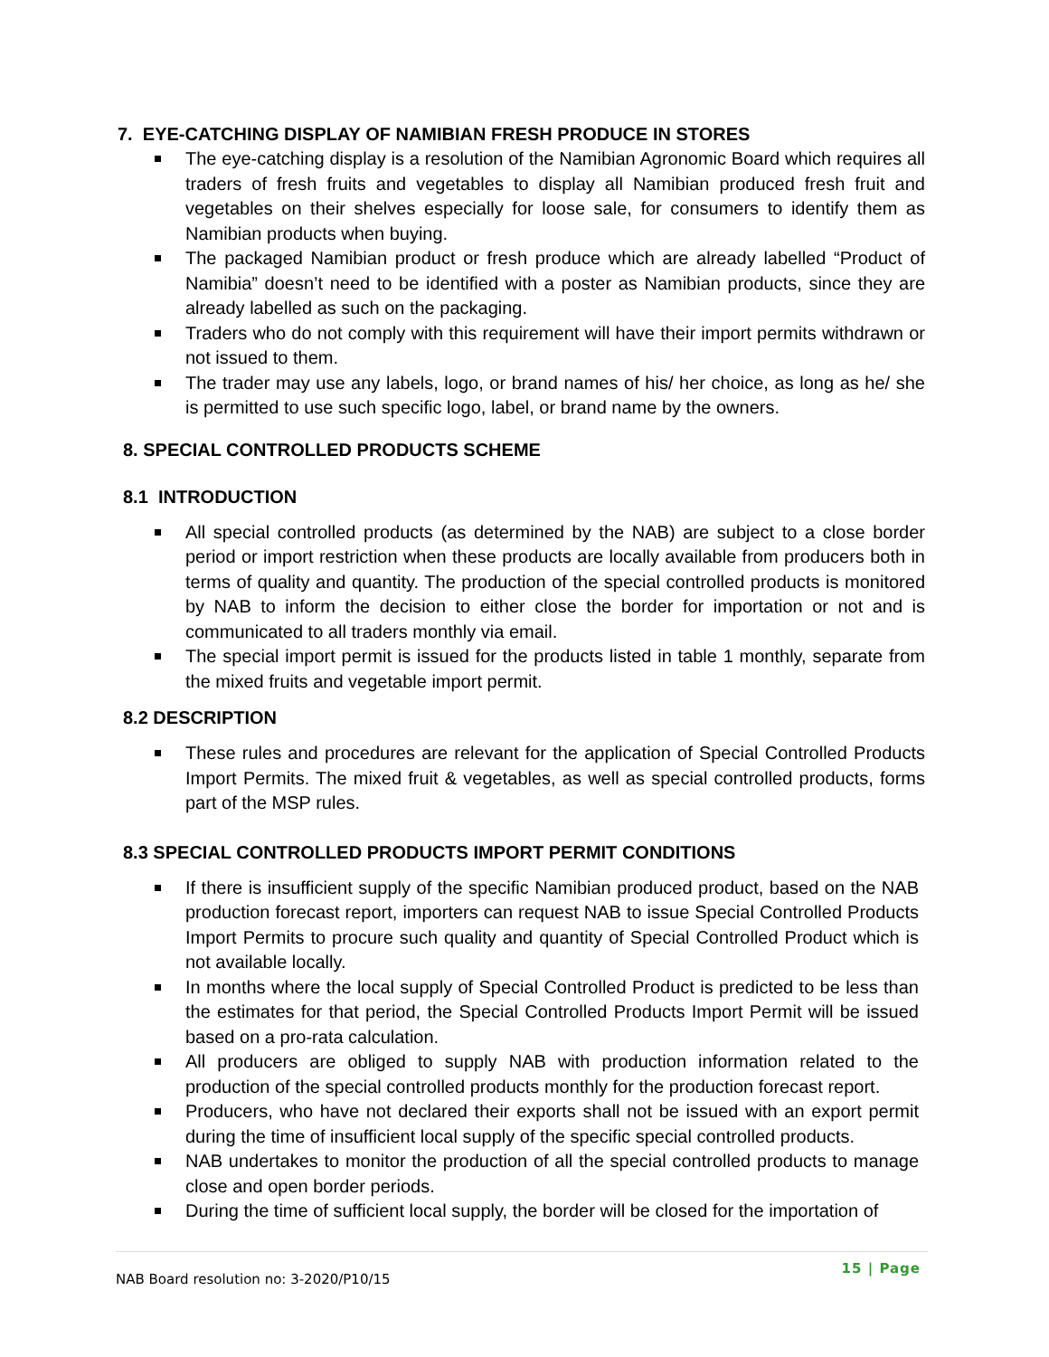7. EYE-CATCHING DISPLAY OF NAMIBIAN FRESH PRODUCE IN STORES
The eye-catching display is a resolution of the Namibian Agronomic Board which requires all traders of fresh fruits and vegetables to display all Namibian produced fresh fruit and vegetables on their shelves especially for loose sale, for consumers to identify them as Namibian products when buying.
The packaged Namibian product or fresh produce which are already labelled “Product of Namibia” doesn’t need to be identified with a poster as Namibian products, since they are already labelled as such on the packaging.
Traders who do not comply with this requirement will have their import permits withdrawn or not issued to them.
The trader may use any labels, logo, or brand names of his/ her choice, as long as he/ she is permitted to use such specific logo, label, or brand name by the owners.
8. SPECIAL CONTROLLED PRODUCTS SCHEME
8.1 INTRODUCTION
All special controlled products (as determined by the NAB) are subject to a close border period or import restriction when these products are locally available from producers both in terms of quality and quantity. The production of the special controlled products is monitored by NAB to inform the decision to either close the border for importation or not and is communicated to all traders monthly via email.
The special import permit is issued for the products listed in table 1 monthly, separate from the mixed fruits and vegetable import permit.
8.2 DESCRIPTION
These rules and procedures are relevant for the application of Special Controlled Products Import Permits. The mixed fruit & vegetables, as well as special controlled products, forms part of the MSP rules.
8.3 SPECIAL CONTROLLED PRODUCTS IMPORT PERMIT CONDITIONS
If there is insufficient supply of the specific Namibian produced product, based on the NAB production forecast report, importers can request NAB to issue Special Controlled Products Import Permits to procure such quality and quantity of Special Controlled Product which is not available locally.
In months where the local supply of Special Controlled Product is predicted to be less than the estimates for that period, the Special Controlled Products Import Permit will be issued based on a pro-rata calculation.
All producers are obliged to supply NAB with production information related to the production of the special controlled products monthly for the production forecast report.
Producers, who have not declared their exports shall not be issued with an export permit during the time of insufficient local supply of the specific special controlled products.
NAB undertakes to monitor the production of all the special controlled products to manage close and open border periods.
During the time of sufficient local supply, the border will be closed for the importation of
15 | Page
NAB Board resolution no: 3-2020/P10/15